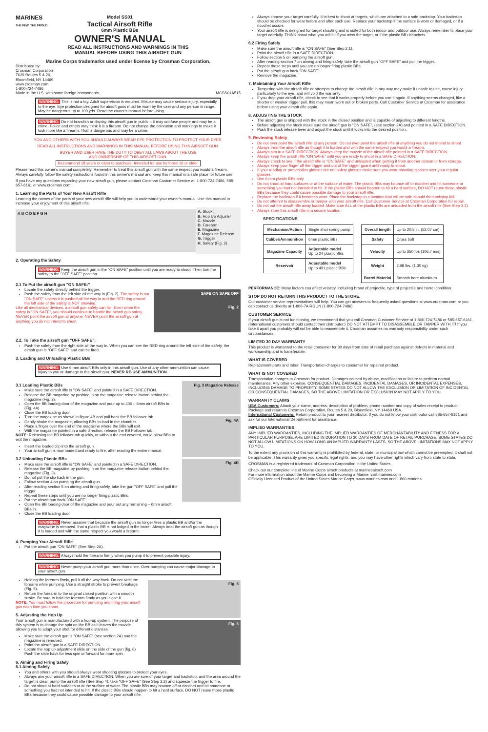MARINES
THE FEW. THE PROUD.
Model SS01
Tactical Airsoft Rifle
6mm Plastic BBs
OWNER'S MANUAL
READ ALL INSTRUCTIONS AND WARNINGS IN THIS
MANUAL BEFORE USING THIS AIRSOFT GUN
Marine Corps trademarks used under license by Crosman Corporation.
Distributed by:
Crosman Corporation
7629 Routes 5 & 20,
Bloomfield, NY 14469
www.crosman.com
1-800-724-7486
Made in the U.S. with some foreign components. MCSS01A515
WARNING: This is not a toy. Adult supervision is required. Misuse may cause serious injury, especially to the eye. Eye protection designed for airsoft guns must be worn by the user and any person in range. May be dangerous up to 100 yds. Read the owner's manual before using.
WARNING: Do not brandish or display this airsoft gun in public – it may confuse people and may be a crime. Police and others may think it is a firearm. Do not change the coloration and markings to make it look more like a firearm. That is dangerous and may be a crime.
YOU AND OTHERS WITH YOU SHOULD ALWAYS WEAR EYE PROTECTION TO PROTECT YOUR EYES.
READ ALL INSTRUCTIONS AND WARNINGS IN THIS MANUAL BEFORE USING THIS AIRSOFT GUN.
BUYER AND USER HAVE THE DUTY TO OBEY ALL LAWS ABOUT THE USE
AND OWNERSHIP OF THIS AIRSOFT GUN.
Recommend 18 years or older to purchase. Intended for use by those 16 or older.
Please read this owner's manual completely. Remember to treat this airsoft gun with the same respect you would a firearm. Always carefully follow the safety instructions found in this owner's manual and keep this manual in a safe place for future use.
If you have any questions regarding your new airsoft gun, please contact Crosman Customer Service at: 1-800-724-7486, 585-657-6161 or www.crosman.com.
1. Learning the Parts of Your New Airsoft Rifle
Learning the names of the parts of your new airsoft rifle will help you to understand your owner's manual. Use this manual to increase your enjoyment of this airsoft rifle.
A B C D E F G H
A. Stock
B. Hop Up Adjuster
C. Muzzle
D. Forearm
E. Magazine
F. Magazine Release
G. Trigger
H. Safety (Fig. 2)
2. Operating the Safety
WARNING: Keep the airsoft gun in the "ON SAFE" position until you are ready to shoot. Then turn the safety to the "OFF SAFE" position.
2.1 To Put the airsoft gun "ON SAFE:"
Locate the safety directly behind the trigger.
Push the safety from the left side all the way in (Fig. 2). The safety is not "ON SAFE" unless it is pushed all the way in and the RED ring around the left side of the safety is NOT showing.
Like all mechanical devices, a airsoft gun safety can fail. Even when the safety is "ON SAFE", you should continue to handle the airsoft gun safely. NEVER point the airsoft gun at anyone. NEVER point the airsoft gun at anything you do not intend to shoot.
SAFE ON SAFE OFF
Fig. 2
2.2. To Take the airsoft gun "OFF SAFE":
Push the safety from the right side all the way in. When you can see the RED ring around the left side of the safety, the airsoft gun is "OFF SAFE" and can be fired.
3. Loading and Unloading Plastic BBs
WARNING: Use 6 mm airsoft BBs only in this airsoft gun. Use of any other ammunition can cause injury to you or damage to the airsoft gun. NEVER RE-USE AMMUNITION.
3.1 Loading Plastic BBs
Make sure the airsoft rifle is "ON SAFE" and pointed in a SAFE DIRECTION.
Release the BB magazine by pushing in on the magazine release button behind the magazine (Fig. 3).
Open the BB loading door of the magazine and pour up to 400 – 6mm airsoft BBs in. (Fig. 4A)
Close the BB loading door.
Turn the magazine as shown in figure 4B and pull back the BB follower tab.
Gently shake the magazine, allowing BBs to load in the chamber.
Place a finger over the end of the magazine where the BBs will exit.
With the magazine pointed in a safe direction, release the BB Follower tab.
NOTE: Releasing the BB follower tab quickly, or without the end covered, could allow BBs to exit the magazine.
Insert the loaded clip into the airsoft gun.
Your airsoft gun is now loaded and ready to fire, after reading the entire manual.
3.2 Unloading Plastic BBs
Make sure the airsoft rifle is "ON SAFE" and pointed in a SAFE DIRECTION.
Release the BB magazine by pushing in on the magazine release button behind the magazine (Fig. 3).
Do not put the clip back in the gun.
Follow section 4 on pumping the airsoft gun.
After reading section 5 on aiming and firing safely, take the gun "OFF SAFE" and pull the trigger.
Repeat these steps until you are no longer firing plastic BBs.
Put the airsoft gun back "ON SAFE".
Open the BB loading door of the magazine and pour out any remaining – 6mm airsoft BBs in.
Close the BB loading door.
Fig. 3 Magazine Release
Fig. 4A
Fig. 4B
WARNING: Never assume that because the airsoft gun no longer fires a plastic BB and/or the magazine is removed, that a plastic BB is not lodged in the barrel. Always treat the airsoft gun as though it is loaded and with the same respect you would a firearm.
4. Pumping Your Airsoft Rifle
Put the airsoft gun "ON SAFE" (See Step 2A).
WARNING: Always hold the forearm firmly when you pump it to prevent possible injury.
WARNING: Never pump your airsoft gun more than once. Over-pumping can cause major damage to your airsoft gun.
Holding the forearm firmly, pull it all the way back. Do not twist the forearm while pumping. Use a straight stroke to prevent breakage (Fig. 5).
Return the forearm to the original closed position with a smooth stroke. Be sure to hold the forearm firmly as you close it.
NOTE: You must follow the procedure for pumping and firing your airsoft gun each time you shoot.
5. Adjusting the Hop Up
Your airsoft gun is manufactured with a hop-up system. The purpose of this system is to change the spin on the BB as it leaves the muzzle allowing you to adapt your shot for different distances.
Make sure the airsoft gun is "ON SAFE" (see section 2A) and the magazine is removed.
Point the airsoft gun in a SAFE DIRECTION.
Locate the hop up adjustment slide on the side of the gun (fig. 6) Push the slide back for less spin or forward for more spin.
6. Aiming and Firing Safely
6.1 Aiming Safely
Fig. 5
Fig. 6
You and others with you should always wear shooting glasses to protect your eyes.
Always aim your airsoft rifle in a SAFE DIRECTION. When you are sure of your target and backstop, and the area around the target is clear, pump the airsoft rifle (See Step 4), take "OFF SAFE" (See Step 2.2) and squeeze the trigger to fire.
Do not shoot at hard surfaces or at the surface of water. The plastic BBs may bounce off or ricochet and hit someone or something you had not intended to hit. If the plastic BBs should happen to hit a hard surface, DO NOT reuse those plastic BBs because they could cause possible damage to your airsoft rifle.
Always choose your target carefully. It is best to shoot at targets, which are attached to a safe backstop. Your backstop should be checked for wear before and after each use. Replace your backstop if the surface is worn or damaged, or if a ricochet occurs.
Your airsoft rifle is designed for target shooting and is suited for both indoor and outdoor use. Always remember to place your target carefully. THINK about what you will hit if you miss the target, or if the plastic BB richochets.
6.2 Firing Safely
Make sure the airsoft rifle is "ON SAFE" (See Step 2.1).
Point the airsoft rifle in a SAFE DIRECTION.
Follow section 5 on pumping the airsoft gun.
After reading section 7 on aiming and firing safely, take the airsoft gun "OFF SAFE" and pull the trigger.
Repeat these steps until you are no longer firing plastic BBs.
Put the airsoft gun back "ON SAFE".
Remove the magazine.
7. Maintaining Your Airsoft Rifle
Tampering with the airsoft rifle or attempts to change the airsoft rifle in any way may make it unsafe to use, cause injury particularly to the eye, and will void the warranty.
If you drop your airsoft rifle, check to see that it works properly before you use it again. If anything seems changed, like a shorter or weaker trigger pull, this may mean worn out or broken parts. Call Customer Service at Crosman for assistance before using your airsoft rifle again.
8. ADJUSTING THE STOCK
The airsoft gun is shipped with the stock in the closed position and is capable of adjusting to different lengths.
Before adjusting the stock make sure the airsoft gun is "ON SAFE", (see section 2A) and pointed in a SAFE DIRECTION.
Push the stock release lever and adjust the stock until it locks into the desired position.
9. Reviewing Safety
Do not ever point the airsoft rifle at any person. Do not ever point the airsoft rifle at anything you do not intend to shoot.
Always treat the airsoft rifle as though it is loaded and with the same respect you would a firearm.
Always aim in a SAFE DIRECTION. Always keep the muzzle of the airsoft rifle pointed in a SAFE DIRECTION.
Always keep the airsoft rifle "ON SAFE" until you are ready to shoot in a SAFE DIRECTION.
Always check to see if the airsoft rifle is "ON SAFE" and unloaded when getting it from another person or from storage.
Always keep your finger off the trigger and out of the trigger guard until ready to shoot.
If your reading or prescription glasses are not safety glasses make sure you wear shooting glasses over your regular glasses.
Use 6 mm plastic BBs only.
Do not shoot at hard surfaces or at the surface of water. The plastic BBs may bounce off or ricochet and hit someone or something you had not intended to hit. If the plastic BBs should happen to hit a hard surface, DO NOT reuse those plastic BBs because they could cause possible damage to your airsoft rifle.
Replace the backstop if it becomes worn. Place the backstop in a location that will be safe should the backstop fail.
Do not attempt to disassemble or tamper with your airsoft rifle. Call Customer Service at Crosman Corporation for repair.
Do not put the airsoft rifle away loaded. Make sure ALL of the plastic BBs are unloaded from the airsoft rifle (See Step 3.2).
Always store this airsoft rifle in a secure location.
SPECIFICATIONS
| Mechanism/Action | Single shot spring pump | | Overall length | Up to 20.5 in. (52.07 cm) |
| Caliber/Ammunition | 6mm plastic BBs | | Safety | Cross bolt |
| Magazine Capacity | Adjustable model Up to 24 plastic BBs | | Velocity | Up to 350 fps (106.7 m/s) |
| Reservoir | Adjustable model Up to 491 plastic BBs | | Weight | 2.98 lbs. (1.35 kg) |
| | | | Barrel Material | Smooth bore aluminum |
PERFORMANCE: Many factors can affect velocity, including brand of projectile, type of projectile and barrel condition.
STOP DO NOT RETURN THIS PRODUCT TO THE STORE.
Our customer service representatives will help. You can get answers to frequently asked questions at www.crosman.com or you can contact us directly at 1-800-7AIRGUN (1-800-724-7486)
CUSTOMER SERVICE
If your airsoft gun is not functioning, we recommend that you call Crosman Customer Service at 1-800-724-7486 or 585-657-6161. (International customers should contact their distributor.) DO NOT ATTEMPT TO DISASSEMBLE OR TAMPER WITH IT! If you take it apart you probably will not be able to reassemble it. Crosman assumes no warranty responsibility under such circumstances.
LIMITED 30 DAY WARRANTY
This product is warranted to the retail consumer for 30 days from date of retail purchase against defects in material and workmanship and is transferable.
WHAT IS COVERED
Replacement parts and labor. Transportation charges to consumer for repaired product.
WHAT IS NOT COVERED
Transportation charges to Crosman for product. Damages caused by abuse, modification or failure to perform normal maintenance. Any other expense. CONSEQUENTIAL DAMAGES, INCIDENTAL DAMAGES, OR INCIDENTAL EXPENSES, INCLUDING DAMAGE TO PROPERTY. SOME STATES DO NOT ALLOW THE EXCLUSION OR LIMITATION OF INCIDENTAL OR CONSEQUENTIAL DAMAGES, SO THE ABOVE LIMITATION OR EXCLUSION MAY NOT APPLY TO YOU.
WARRANTY CLAIMS
USA Customers: Attach your name, address, description of problem, phone number and copy of sales receipt to product. Package and return to Crosman Corporation, Routes 5 & 20, Bloomfield, NY 14469 USA.
International Customers: Return product to your nearest distributor. If you do not know your distributor call 585-657-6161 and ask for our International Department for assistance.
IMPLIED WARRANTIES
ANY IMPLIED WARRANTIES, INCLUDING THE IMPLIED WARRANTIES OF MERCHANTABILITY AND FITNESS FOR A PARTICULAR PURPOSE, ARE LIMITED IN DURATION TO 30 DAYS FROM DATE OF RETAIL PURCHASE. SOME STATES DO NOT ALLOW LIMITATIONS ON HOW LONG AN IMPLIED WARRANTY LASTS, SO THE ABOVE LIMITATIONS MAY NOT APPLY TO YOU.
To the extent any provision of this warranty is prohibited by federal, state, or municipal law which cannot be preempted, it shall not be applicable. This warranty gives you specific legal rights, and you may have other rights which vary from state to state.
CROSMAN is a registered trademark of Crosman Corporation in the United States.
Check out our complete line of Marine Corps airsoft products at marinesairsoft.com
For more information about the Marine Corps and becoming a Marine, visit marines.com
Officially Licensed Product of the United States Marine Corps, www.marines.com and 1.800.marines.